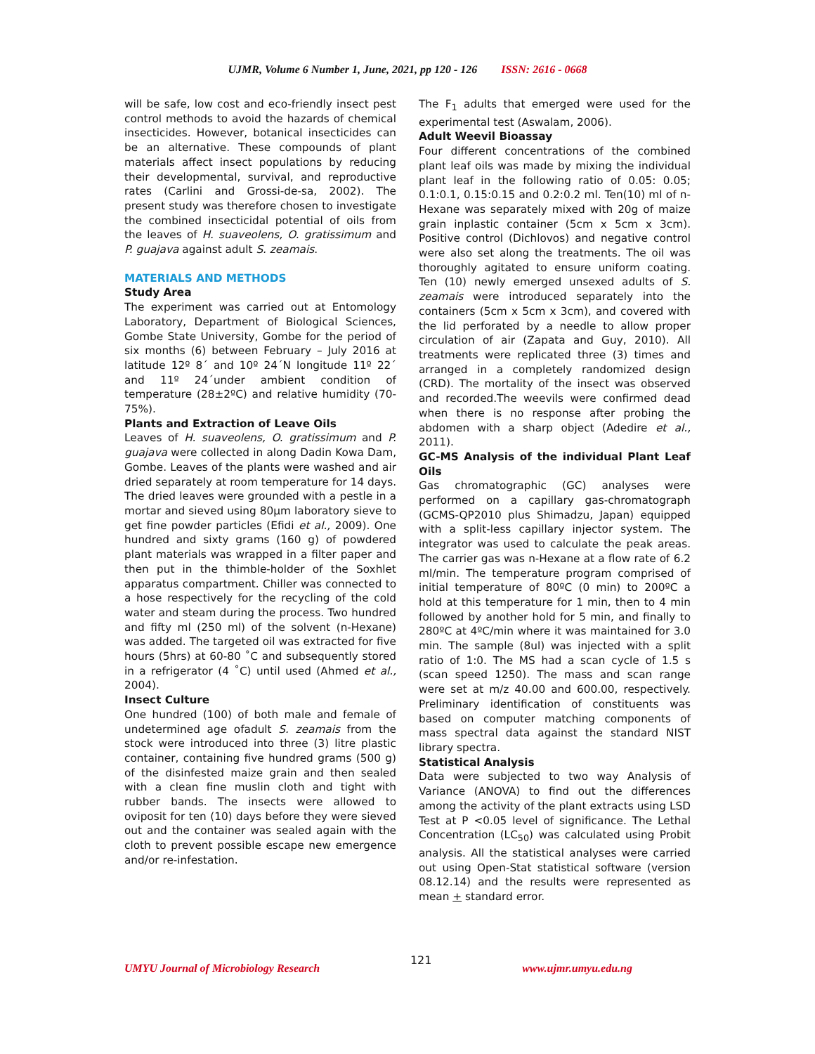UJMR, Volume 6 Number 1, June, 2021, pp 120 - 126 ISSN: 2616 - 0668
will be safe, low cost and eco-friendly insect pest control methods to avoid the hazards of chemical insecticides. However, botanical insecticides can be an alternative. These compounds of plant materials affect insect populations by reducing their developmental, survival, and reproductive rates (Carlini and Grossi-de-sa, 2002). The present study was therefore chosen to investigate the combined insecticidal potential of oils from the leaves of H. suaveolens, O. gratissimum and P. guajava against adult S. zeamais.
MATERIALS AND METHODS
Study Area
The experiment was carried out at Entomology Laboratory, Department of Biological Sciences, Gombe State University, Gombe for the period of six months (6) between February – July 2016 at latitude 12º 8´ and 10º 24´N longitude 11º 22´ and 11º 24´under ambient condition of temperature (28±2ºC) and relative humidity (70-75%).
Plants and Extraction of Leave Oils
Leaves of H. suaveolens, O. gratissimum and P. guajava were collected in along Dadin Kowa Dam, Gombe. Leaves of the plants were washed and air dried separately at room temperature for 14 days. The dried leaves were grounded with a pestle in a mortar and sieved using 80µm laboratory sieve to get fine powder particles (Efidi et al., 2009). One hundred and sixty grams (160 g) of powdered plant materials was wrapped in a filter paper and then put in the thimble-holder of the Soxhlet apparatus compartment. Chiller was connected to a hose respectively for the recycling of the cold water and steam during the process. Two hundred and fifty ml (250 ml) of the solvent (n-Hexane) was added. The targeted oil was extracted for five hours (5hrs) at 60-80 ˚C and subsequently stored in a refrigerator (4 ˚C) until used (Ahmed et al., 2004).
Insect Culture
One hundred (100) of both male and female of undetermined age ofadult S. zeamais from the stock were introduced into three (3) litre plastic container, containing five hundred grams (500 g) of the disinfested maize grain and then sealed with a clean fine muslin cloth and tight with rubber bands. The insects were allowed to oviposit for ten (10) days before they were sieved out and the container was sealed again with the cloth to prevent possible escape new emergence and/or re-infestation.
The F<sub>1</sub> adults that emerged were used for the experimental test (Aswalam, 2006).
Adult Weevil Bioassay
Four different concentrations of the combined plant leaf oils was made by mixing the individual plant leaf in the following ratio of 0.05: 0.05; 0.1:0.1, 0.15:0.15 and 0.2:0.2 ml. Ten(10) ml of n-Hexane was separately mixed with 20g of maize grain inplastic container (5cm x 5cm x 3cm). Positive control (Dichlovos) and negative control were also set along the treatments. The oil was thoroughly agitated to ensure uniform coating. Ten (10) newly emerged unsexed adults of S. zeamais were introduced separately into the containers (5cm x 5cm x 3cm), and covered with the lid perforated by a needle to allow proper circulation of air (Zapata and Guy, 2010). All treatments were replicated three (3) times and arranged in a completely randomized design (CRD). The mortality of the insect was observed and recorded.The weevils were confirmed dead when there is no response after probing the abdomen with a sharp object (Adedire et al., 2011).
GC-MS Analysis of the individual Plant Leaf Oils
Gas chromatographic (GC) analyses were performed on a capillary gas-chromatograph (GCMS-QP2010 plus Shimadzu, Japan) equipped with a split-less capillary injector system. The integrator was used to calculate the peak areas. The carrier gas was n-Hexane at a flow rate of 6.2 ml/min. The temperature program comprised of initial temperature of 80ºC (0 min) to 200ºC a hold at this temperature for 1 min, then to 4 min followed by another hold for 5 min, and finally to 280ºC at 4ºC/min where it was maintained for 3.0 min. The sample (8ul) was injected with a split ratio of 1:0. The MS had a scan cycle of 1.5 s (scan speed 1250). The mass and scan range were set at m/z 40.00 and 600.00, respectively. Preliminary identification of constituents was based on computer matching components of mass spectral data against the standard NIST library spectra.
Statistical Analysis
Data were subjected to two way Analysis of Variance (ANOVA) to find out the differences among the activity of the plant extracts using LSD Test at P <0.05 level of significance. The Lethal Concentration (LC<sub>50</sub>) was calculated using Probit analysis. All the statistical analyses were carried out using Open-Stat statistical software (version 08.12.14) and the results were represented as mean + standard error.
UMYU Journal of Microbiology Research 121 www.ujmr.umyu.edu.ng